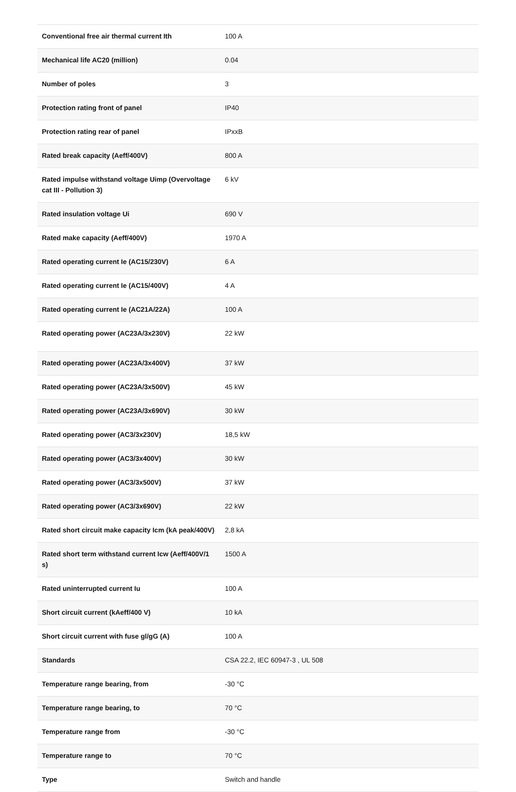| Conventional free air thermal current Ith | 100 A |
| Mechanical life AC20 (million) | 0.04 |
| Number of poles | 3 |
| Protection rating front of panel | IP40 |
| Protection rating rear of panel | IPxxB |
| Rated break capacity (Aeff/400V) | 800 A |
| Rated impulse withstand voltage Uimp (Overvoltage cat III - Pollution 3) | 6 kV |
| Rated insulation voltage Ui | 690 V |
| Rated make capacity (Aeff/400V) | 1970 A |
| Rated operating current Ie (AC15/230V) | 6 A |
| Rated operating current Ie (AC15/400V) | 4 A |
| Rated operating current Ie (AC21A/22A) | 100 A |
| Rated operating power (AC23A/3x230V) | 22 kW |
| Rated operating power (AC23A/3x400V) | 37 kW |
| Rated operating power (AC23A/3x500V) | 45 kW |
| Rated operating power (AC23A/3x690V) | 30 kW |
| Rated operating power (AC3/3x230V) | 18,5 kW |
| Rated operating power (AC3/3x400V) | 30 kW |
| Rated operating power (AC3/3x500V) | 37 kW |
| Rated operating power (AC3/3x690V) | 22 kW |
| Rated short circuit make capacity Icm (kA peak/400V) | 2,8 kA |
| Rated short term withstand current Icw (Aeff/400V/1 s) | 1500 A |
| Rated uninterrupted current Iu | 100 A |
| Short circuit current (kAeff/400 V) | 10 kA |
| Short circuit current with fuse gl/gG (A) | 100 A |
| Standards | CSA 22.2, IEC 60947-3 , UL 508 |
| Temperature range bearing, from | -30 °C |
| Temperature range bearing, to | 70 °C |
| Temperature range from | -30 °C |
| Temperature range to | 70 °C |
| Type | Switch and handle |